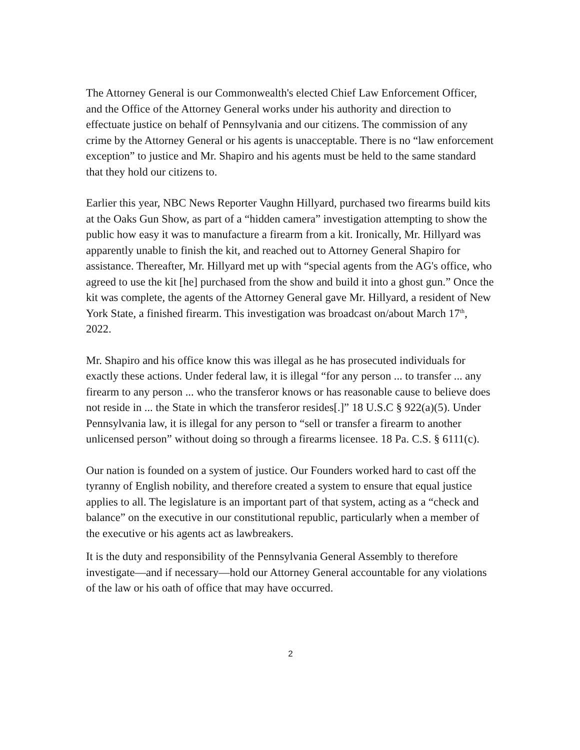The Attorney General is our Commonwealth's elected Chief Law Enforcement Officer, and the Office of the Attorney General works under his authority and direction to effectuate justice on behalf of Pennsylvania and our citizens. The commission of any crime by the Attorney General or his agents is unacceptable. There is no “law enforcement exception” to justice and Mr. Shapiro and his agents must be held to the same standard that they hold our citizens to.
Earlier this year, NBC News Reporter Vaughn Hillyard, purchased two firearms build kits at the Oaks Gun Show, as part of a “hidden camera” investigation attempting to show the public how easy it was to manufacture a firearm from a kit. Ironically, Mr. Hillyard was apparently unable to finish the kit, and reached out to Attorney General Shapiro for assistance. Thereafter, Mr. Hillyard met up with “special agents from the AG's office, who agreed to use the kit [he] purchased from the show and build it into a ghost gun.” Once the kit was complete, the agents of the Attorney General gave Mr. Hillyard, a resident of New York State, a finished firearm. This investigation was broadcast on/about March 17<sup>th</sup>, 2022.
Mr. Shapiro and his office know this was illegal as he has prosecuted individuals for exactly these actions. Under federal law, it is illegal “for any person ... to transfer ... any firearm to any person ... who the transferor knows or has reasonable cause to believe does not reside in ... the State in which the transferor resides[.]” 18 U.S.C § 922(a)(5). Under Pennsylvania law, it is illegal for any person to “sell or transfer a firearm to another unlicensed person” without doing so through a firearms licensee. 18 Pa. C.S. § 6111(c).
Our nation is founded on a system of justice. Our Founders worked hard to cast off the tyranny of English nobility, and therefore created a system to ensure that equal justice applies to all. The legislature is an important part of that system, acting as a “check and balance” on the executive in our constitutional republic, particularly when a member of the executive or his agents act as lawbreakers.
It is the duty and responsibility of the Pennsylvania General Assembly to therefore investigate—and if necessary—hold our Attorney General accountable for any violations of the law or his oath of office that may have occurred.
2